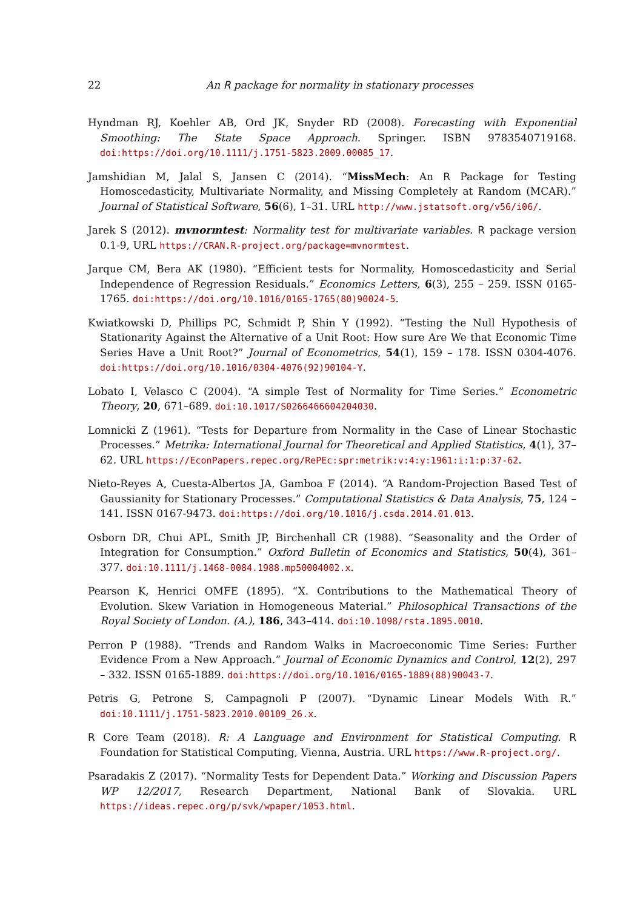22 An R package for normality in stationary processes
Hyndman RJ, Koehler AB, Ord JK, Snyder RD (2008). Forecasting with Exponential Smoothing: The State Space Approach. Springer. ISBN 9783540719168. doi:https://doi.org/10.1111/j.1751-5823.2009.00085_17.
Jamshidian M, Jalal S, Jansen C (2014). “MissMech: An R Package for Testing Homoscedasticity, Multivariate Normality, and Missing Completely at Random (MCAR).” Journal of Statistical Software, 56(6), 1–31. URL http://www.jstatsoft.org/v56/i06/.
Jarek S (2012). mvnormtest: Normality test for multivariate variables. R package version 0.1-9, URL https://CRAN.R-project.org/package=mvnormtest.
Jarque CM, Bera AK (1980). “Efficient tests for Normality, Homoscedasticity and Serial Independence of Regression Residuals.” Economics Letters, 6(3), 255 – 259. ISSN 0165-1765. doi:https://doi.org/10.1016/0165-1765(80)90024-5.
Kwiatkowski D, Phillips PC, Schmidt P, Shin Y (1992). “Testing the Null Hypothesis of Stationarity Against the Alternative of a Unit Root: How sure Are We that Economic Time Series Have a Unit Root?” Journal of Econometrics, 54(1), 159 – 178. ISSN 0304-4076. doi:https://doi.org/10.1016/0304-4076(92)90104-Y.
Lobato I, Velasco C (2004). “A simple Test of Normality for Time Series.” Econometric Theory, 20, 671–689. doi:10.1017/S0266466604204030.
Lomnicki Z (1961). “Tests for Departure from Normality in the Case of Linear Stochastic Processes.” Metrika: International Journal for Theoretical and Applied Statistics, 4(1), 37–62. URL https://EconPapers.repec.org/RePEc:spr:metrik:v:4:y:1961:i:1:p:37-62.
Nieto-Reyes A, Cuesta-Albertos JA, Gamboa F (2014). “A Random-Projection Based Test of Gaussianity for Stationary Processes.” Computational Statistics & Data Analysis, 75, 124 – 141. ISSN 0167-9473. doi:https://doi.org/10.1016/j.csda.2014.01.013.
Osborn DR, Chui APL, Smith JP, Birchenhall CR (1988). “Seasonality and the Order of Integration for Consumption.” Oxford Bulletin of Economics and Statistics, 50(4), 361–377. doi:10.1111/j.1468-0084.1988.mp50004002.x.
Pearson K, Henrici OMFE (1895). “X. Contributions to the Mathematical Theory of Evolution. Skew Variation in Homogeneous Material.” Philosophical Transactions of the Royal Society of London. (A.), 186, 343–414. doi:10.1098/rsta.1895.0010.
Perron P (1988). “Trends and Random Walks in Macroeconomic Time Series: Further Evidence From a New Approach.” Journal of Economic Dynamics and Control, 12(2), 297 – 332. ISSN 0165-1889. doi:https://doi.org/10.1016/0165-1889(88)90043-7.
Petris G, Petrone S, Campagnoli P (2007). “Dynamic Linear Models With R.” doi:10.1111/j.1751-5823.2010.00109_26.x.
R Core Team (2018). R: A Language and Environment for Statistical Computing. R Foundation for Statistical Computing, Vienna, Austria. URL https://www.R-project.org/.
Psaradakis Z (2017). “Normality Tests for Dependent Data.” Working and Discussion Papers WP 12/2017, Research Department, National Bank of Slovakia. URL https://ideas.repec.org/p/svk/wpaper/1053.html.